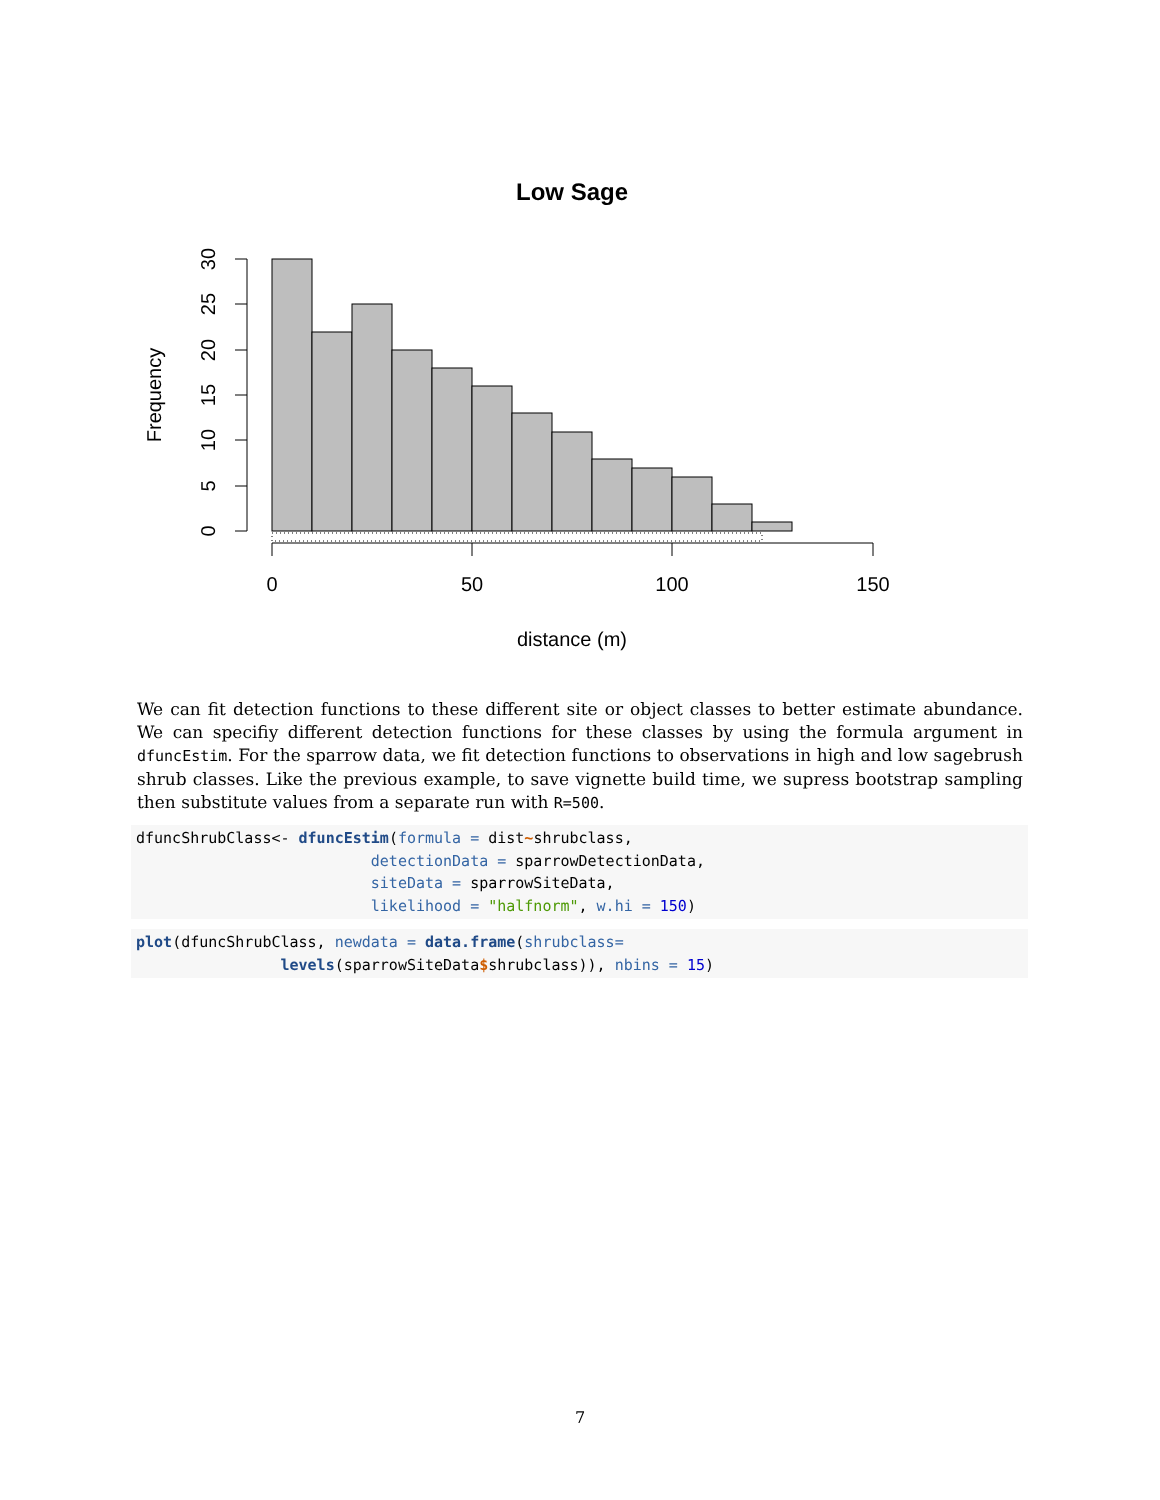Low Sage
0
5
10
15
20
25
30
Frequency
0
50
100
150
distance (m)
We can fit detection functions to these different site or object classes to better estimate abundance. We can specifiy different detection functions for these classes by using the formula argument in dfuncEstim. For the sparrow data, we fit detection functions to observations in high and low sagebrush shrub classes. Like the previous example, to save vignette build time, we supress bootstrap sampling then substitute values from a separate run with R=500.
dfuncShrubClass<- dfuncEstim(formula = dist~shrubclass,
                          detectionData = sparrowDetectionData,
                          siteData = sparrowSiteData,
                          likelihood = "halfnorm", w.hi = 150)
plot(dfuncShrubClass, newdata = data.frame(shrubclass=
                levels(sparrowSiteData$shrubclass)), nbins = 15)
7